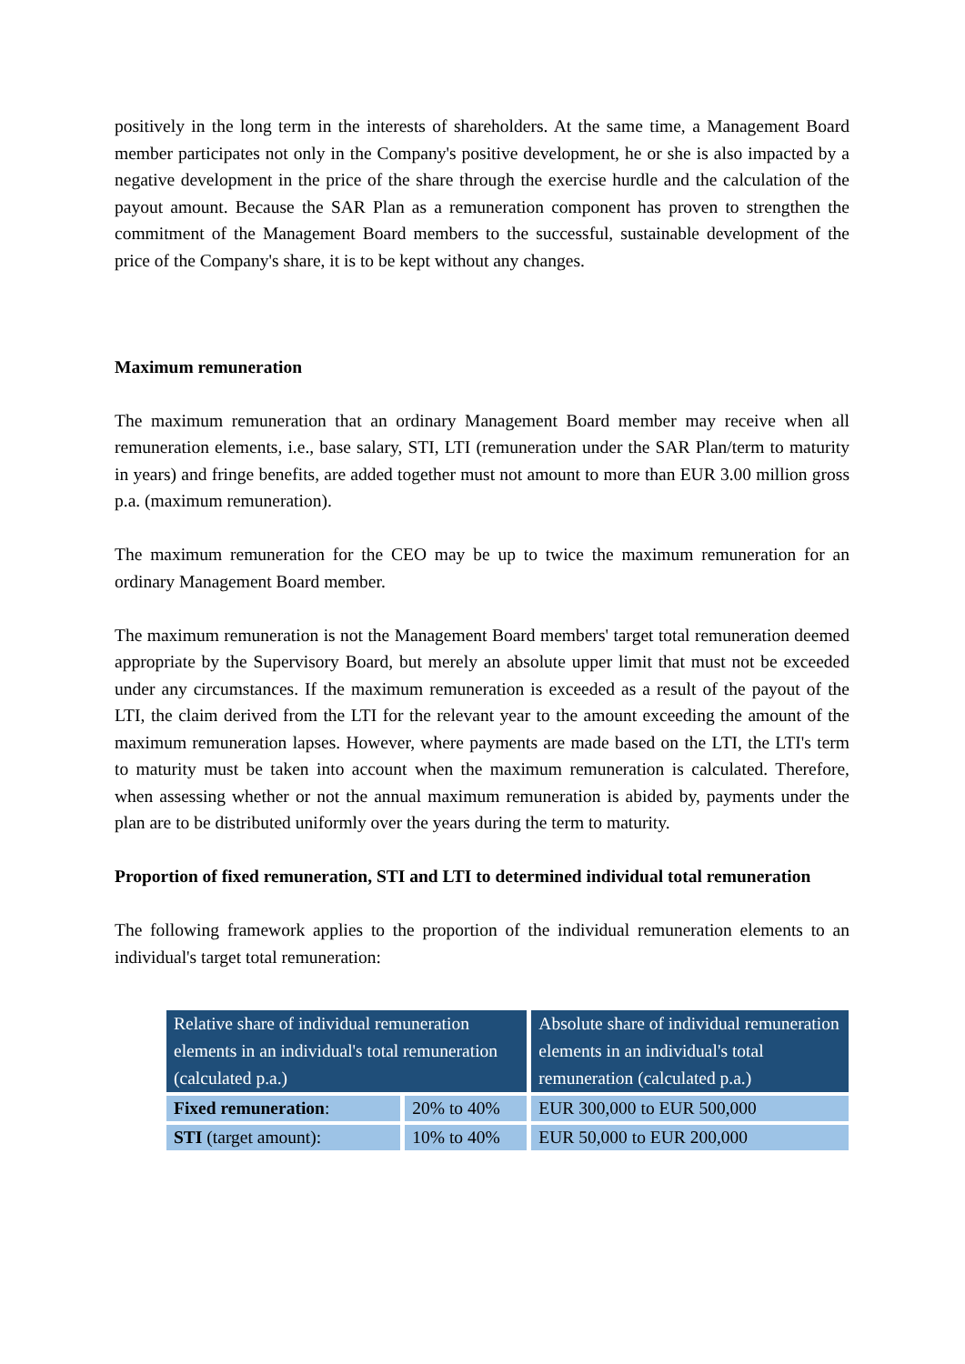positively in the long term in the interests of shareholders. At the same time, a Management Board member participates not only in the Company's positive development, he or she is also impacted by a negative development in the price of the share through the exercise hurdle and the calculation of the payout amount. Because the SAR Plan as a remuneration component has proven to strengthen the commitment of the Management Board members to the successful, sustainable development of the price of the Company's share, it is to be kept without any changes.
Maximum remuneration
The maximum remuneration that an ordinary Management Board member may receive when all remuneration elements, i.e., base salary, STI, LTI (remuneration under the SAR Plan/term to maturity in years) and fringe benefits, are added together must not amount to more than EUR 3.00 million gross p.a. (maximum remuneration).
The maximum remuneration for the CEO may be up to twice the maximum remuneration for an ordinary Management Board member.
The maximum remuneration is not the Management Board members' target total remuneration deemed appropriate by the Supervisory Board, but merely an absolute upper limit that must not be exceeded under any circumstances. If the maximum remuneration is exceeded as a result of the payout of the LTI, the claim derived from the LTI for the relevant year to the amount exceeding the amount of the maximum remuneration lapses. However, where payments are made based on the LTI, the LTI's term to maturity must be taken into account when the maximum remuneration is calculated. Therefore, when assessing whether or not the annual maximum remuneration is abided by, payments under the plan are to be distributed uniformly over the years during the term to maturity.
Proportion of fixed remuneration, STI and LTI to determined individual total remuneration
The following framework applies to the proportion of the individual remuneration elements to an individual's target total remuneration:
| Relative share of individual remuneration elements in an individual's total remuneration (calculated p.a.) | | Absolute share of individual remuneration elements in an individual's total remuneration (calculated p.a.) |
| --- | --- | --- |
| Fixed remuneration : | 20% to 40% | EUR 300,000 to EUR 500,000 |
| STI (target amount): | 10% to 40% | EUR 50,000 to EUR 200,000 |